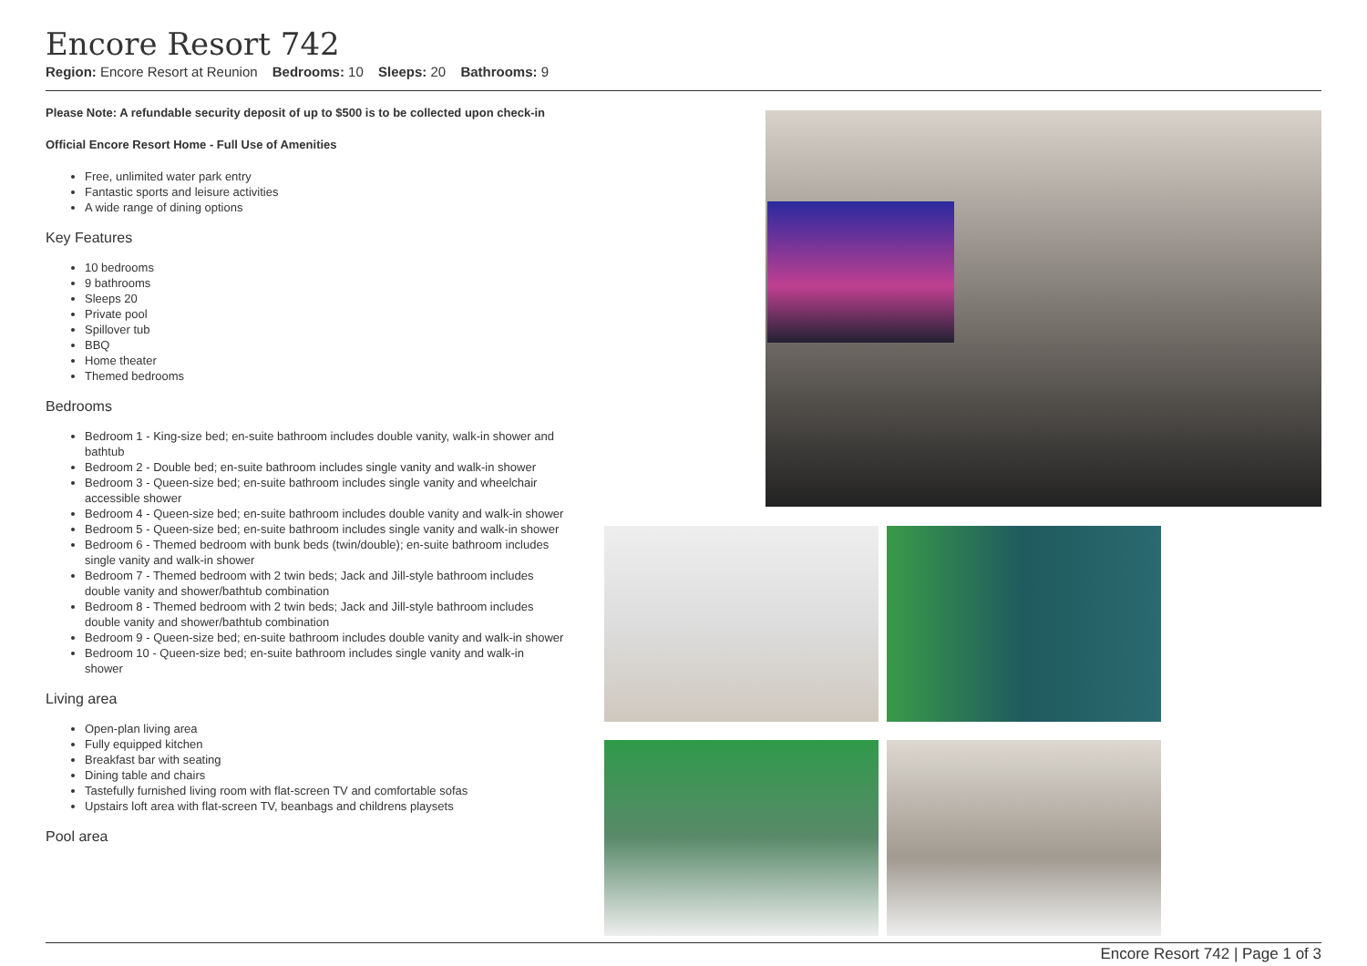Encore Resort 742
Region: Encore Resort at Reunion Bedrooms: 10 Sleeps: 20 Bathrooms: 9
Please Note: A refundable security deposit of up to $500 is to be collected upon check-in
Official Encore Resort Home - Full Use of Amenities
Free, unlimited water park entry
Fantastic sports and leisure activities
A wide range of dining options
Key Features
10 bedrooms
9 bathrooms
Sleeps 20
Private pool
Spillover tub
BBQ
Home theater
Themed bedrooms
Bedrooms
Bedroom 1 - King-size bed; en-suite bathroom includes double vanity, walk-in shower and bathtub
Bedroom 2 - Double bed; en-suite bathroom includes single vanity and walk-in shower
Bedroom 3 - Queen-size bed; en-suite bathroom includes single vanity and wheelchair accessible shower
Bedroom 4 - Queen-size bed; en-suite bathroom includes double vanity and walk-in shower
Bedroom 5 - Queen-size bed; en-suite bathroom includes single vanity and walk-in shower
Bedroom 6 - Themed bedroom with bunk beds (twin/double); en-suite bathroom includes single vanity and walk-in shower
Bedroom 7 - Themed bedroom with 2 twin beds; Jack and Jill-style bathroom includes double vanity and shower/bathtub combination
Bedroom 8 - Themed bedroom with 2 twin beds; Jack and Jill-style bathroom includes double vanity and shower/bathtub combination
Bedroom 9 - Queen-size bed; en-suite bathroom includes double vanity and walk-in shower
Bedroom 10 - Queen-size bed; en-suite bathroom includes single vanity and walk-in shower
Living area
Open-plan living area
Fully equipped kitchen
Breakfast bar with seating
Dining table and chairs
Tastefully furnished living room with flat-screen TV and comfortable sofas
Upstairs loft area with flat-screen TV, beanbags and childrens playsets
Pool area
Encore Resort 742 | Page 1 of 3